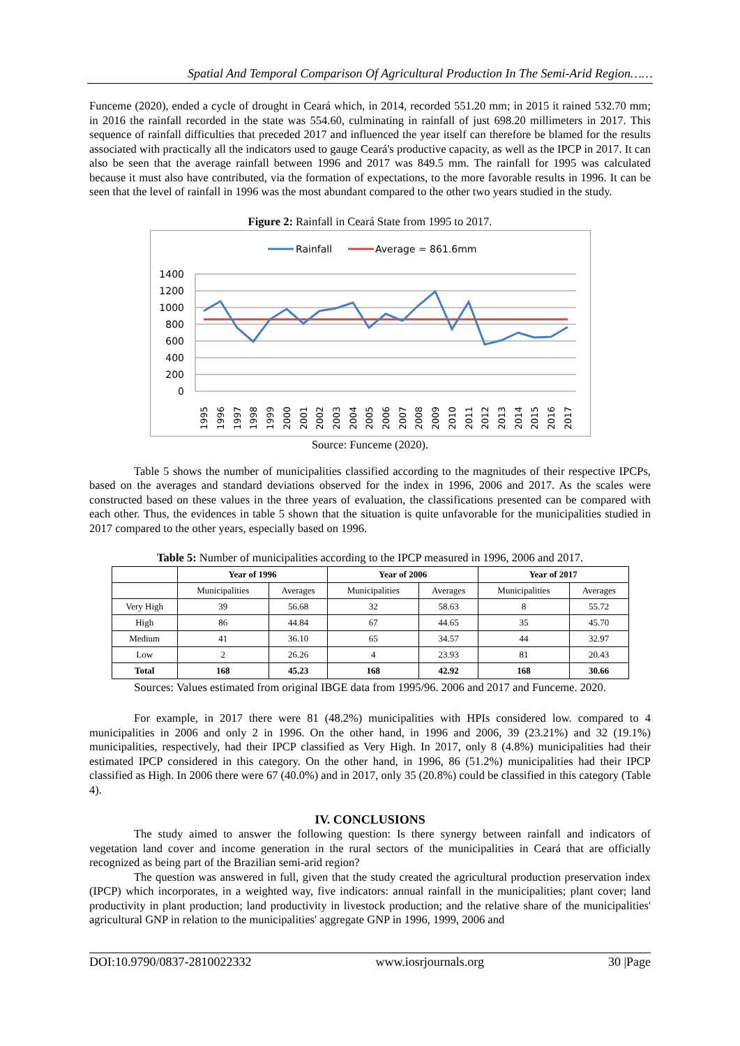Spatial And Temporal Comparison Of Agricultural Production In The Semi-Arid Region……
Funceme (2020), ended a cycle of drought in Ceará which, in 2014, recorded 551.20 mm; in 2015 it rained 532.70 mm; in 2016 the rainfall recorded in the state was 554.60, culminating in rainfall of just 698.20 millimeters in 2017. This sequence of rainfall difficulties that preceded 2017 and influenced the year itself can therefore be blamed for the results associated with practically all the indicators used to gauge Ceará's productive capacity, as well as the IPCP in 2017. It can also be seen that the average rainfall between 1996 and 2017 was 849.5 mm. The rainfall for 1995 was calculated because it must also have contributed, via the formation of expectations, to the more favorable results in 1996. It can be seen that the level of rainfall in 1996 was the most abundant compared to the other two years studied in the study.
Figure 2: Rainfall in Ceará State from 1995 to 2017.
Rainfall
Average = 861.6mm
1400
1200
1000
800
600
400
200
0
1995
1996
1997
1998
1999
2000
2001
2002
2003
2004
2005
2006
2007
2008
2009
2010
2011
2012
2013
2014
2015
2016
2017
Source: Funceme (2020).
Table 5 shows the number of municipalities classified according to the magnitudes of their respective IPCPs, based on the averages and standard deviations observed for the index in 1996, 2006 and 2017. As the scales were constructed based on these values in the three years of evaluation, the classifications presented can be compared with each other. Thus, the evidences in table 5 shown that the situation is quite unfavorable for the municipalities studied in 2017 compared to the other years, especially based on 1996.
Table 5: Number of municipalities according to the IPCP measured in 1996, 2006 and 2017.
| | Year of 1996 | | Year of 2006 | | Year of 2017 | |
| --- | --- | --- | --- | --- | --- | --- |
| | Municipalities | Averages | Municipalities | Averages | Municipalities | Averages |
| Very High | 39 | 56.68 | 32 | 58.63 | 8 | 55.72 |
| High | 86 | 44.84 | 67 | 44.65 | 35 | 45.70 |
| Medium | 41 | 36.10 | 65 | 34.57 | 44 | 32.97 |
| Low | 2 | 26.26 | 4 | 23.93 | 81 | 20.43 |
| Total | 168 | 45.23 | 168 | 42.92 | 168 | 30.66 |
Sources: Values estimated from original IBGE data from 1995/96. 2006 and 2017 and Funceme. 2020.
For example, in 2017 there were 81 (48.2%) municipalities with HPIs considered low. compared to 4 municipalities in 2006 and only 2 in 1996. On the other hand, in 1996 and 2006, 39 (23.21%) and 32 (19.1%) municipalities, respectively, had their IPCP classified as Very High. In 2017, only 8 (4.8%) municipalities had their estimated IPCP considered in this category. On the other hand, in 1996, 86 (51.2%) municipalities had their IPCP classified as High. In 2006 there were 67 (40.0%) and in 2017, only 35 (20.8%) could be classified in this category (Table 4).
IV. CONCLUSIONS
The study aimed to answer the following question: Is there synergy between rainfall and indicators of vegetation land cover and income generation in the rural sectors of the municipalities in Ceará that are officially recognized as being part of the Brazilian semi-arid region?
The question was answered in full, given that the study created the agricultural production preservation index (IPCP) which incorporates, in a weighted way, five indicators: annual rainfall in the municipalities; plant cover; land productivity in plant production; land productivity in livestock production; and the relative share of the municipalities' agricultural GNP in relation to the municipalities' aggregate GNP in 1996, 1999, 2006 and
DOI:10.9790/0837-2810022332 www.iosrjournals.org 30 |Page